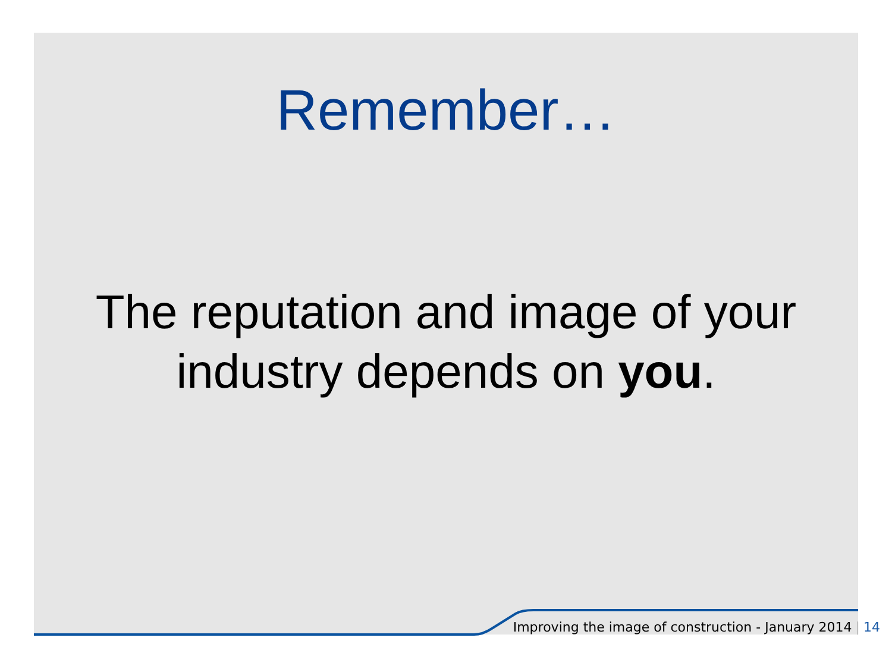Remember…
The reputation and image of your
industry depends on you.
Improving the image of construction - January 2014 | 14